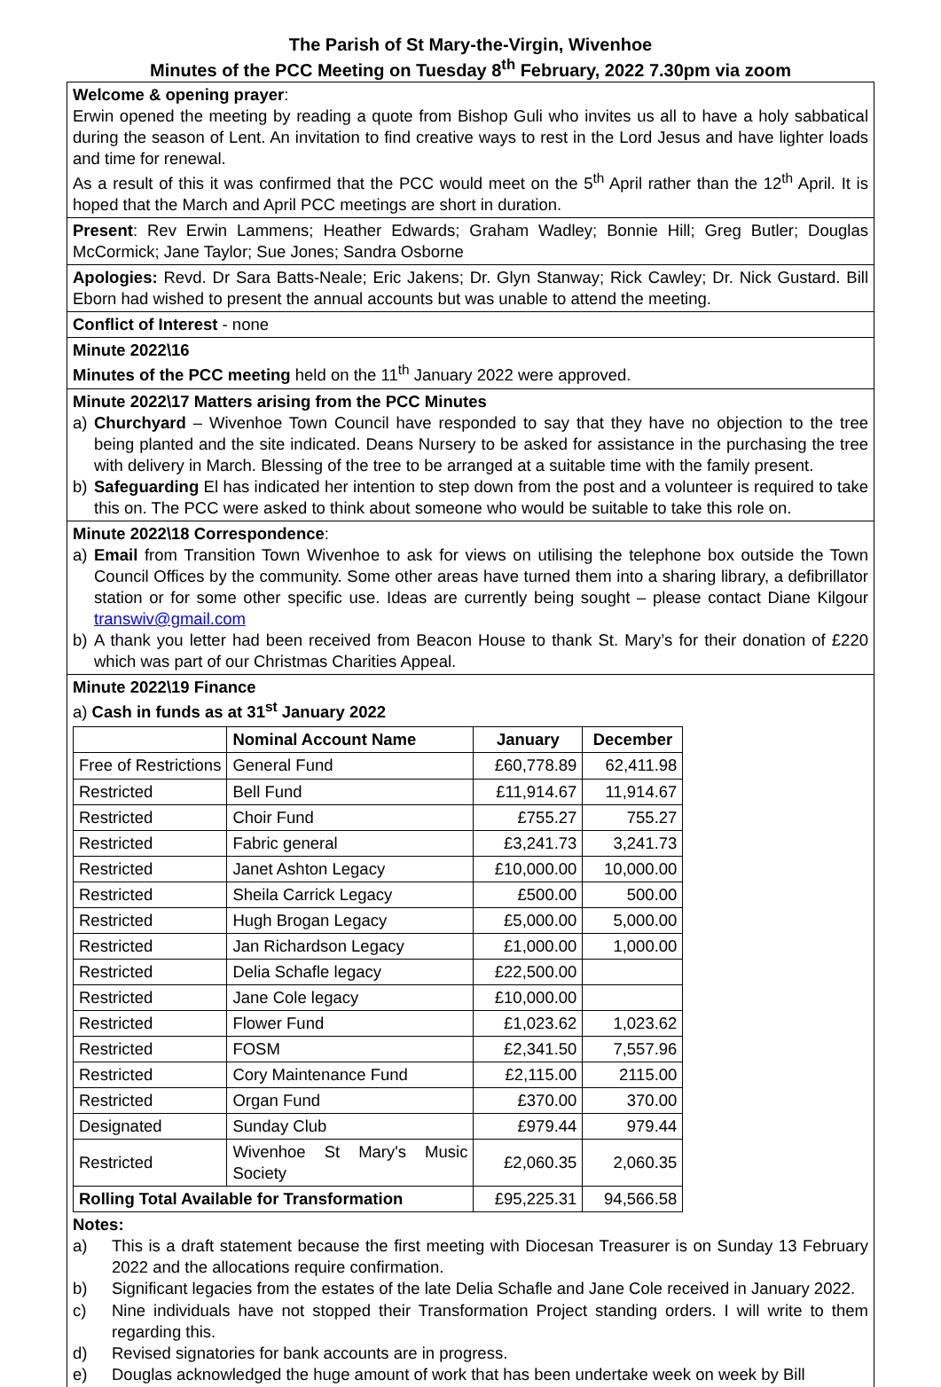The Parish of St Mary-the-Virgin, Wivenhoe
Minutes of the PCC Meeting on Tuesday 8<sup>th</sup> February, 2022 7.30pm via zoom
Welcome & opening prayer:
Erwin opened the meeting by reading a quote from Bishop Guli who invites us all to have a holy sabbatical during the season of Lent. An invitation to find creative ways to rest in the Lord Jesus and have lighter loads and time for renewal.
As a result of this it was confirmed that the PCC would meet on the 5<sup>th</sup> April rather than the 12<sup>th</sup> April. It is hoped that the March and April PCC meetings are short in duration.
Present: Rev Erwin Lammens; Heather Edwards; Graham Wadley; Bonnie Hill; Greg Butler; Douglas McCormick; Jane Taylor; Sue Jones; Sandra Osborne
Apologies: Revd. Dr Sara Batts-Neale; Eric Jakens; Dr. Glyn Stanway; Rick Cawley; Dr. Nick Gustard. Bill Eborn had wished to present the annual accounts but was unable to attend the meeting.
Conflict of Interest - none
Minute 2022\16
Minutes of the PCC meeting held on the 11<sup>th</sup> January 2022 were approved.
Minute 2022\17 Matters arising from the PCC Minutes
a) Churchyard – Wivenhoe Town Council have responded to say that they have no objection to the tree being planted and the site indicated. Deans Nursery to be asked for assistance in the purchasing the tree with delivery in March. Blessing of the tree to be arranged at a suitable time with the family present.
b) Safeguarding El has indicated her intention to step down from the post and a volunteer is required to take this on. The PCC were asked to think about someone who would be suitable to take this role on.
Minute 2022\18 Correspondence:
a) Email from Transition Town Wivenhoe to ask for views on utilising the telephone box outside the Town Council Offices by the community. Some other areas have turned them into a sharing library, a defibrillator station or for some other specific use. Ideas are currently being sought – please contact Diane Kilgour transwiv@gmail.com
b) A thank you letter had been received from Beacon House to thank St. Mary’s for their donation of £220 which was part of our Christmas Charities Appeal.
Minute 2022\19 Finance
a) Cash in funds as at 31<sup>st</sup> January 2022
| | Nominal Account Name | January | December |
| --- | --- | --- | --- |
| Free of Restrictions | General Fund | £60,778.89 | 62,411.98 |
| Restricted | Bell Fund | £11,914.67 | 11,914.67 |
| Restricted | Choir Fund | £755.27 | 755.27 |
| Restricted | Fabric general | £3,241.73 | 3,241.73 |
| Restricted | Janet Ashton Legacy | £10,000.00 | 10,000.00 |
| Restricted | Sheila Carrick Legacy | £500.00 | 500.00 |
| Restricted | Hugh Brogan Legacy | £5,000.00 | 5,000.00 |
| Restricted | Jan Richardson Legacy | £1,000.00 | 1,000.00 |
| Restricted | Delia Schafle legacy | £22,500.00 | |
| Restricted | Jane Cole legacy | £10,000.00 | |
| Restricted | Flower Fund | £1,023.62 | 1,023.62 |
| Restricted | FOSM | £2,341.50 | 7,557.96 |
| Restricted | Cory Maintenance Fund | £2,115.00 | 2115.00 |
| Restricted | Organ Fund | £370.00 | 370.00 |
| Designated | Sunday Club | £979.44 | 979.44 |
| Restricted | Wivenhoe St Mary's Music Society | £2,060.35 | 2,060.35 |
| Rolling Total Available for Transformation | | £95,225.31 | 94,566.58 |
Notes:
a) This is a draft statement because the first meeting with Diocesan Treasurer is on Sunday 13 February 2022 and the allocations require confirmation.
b) Significant legacies from the estates of the late Delia Schafle and Jane Cole received in January 2022.
c) Nine individuals have not stopped their Transformation Project standing orders. I will write to them regarding this.
d) Revised signatories for bank accounts are in progress.
e) Douglas acknowledged the huge amount of work that has been undertake week on week by Bill